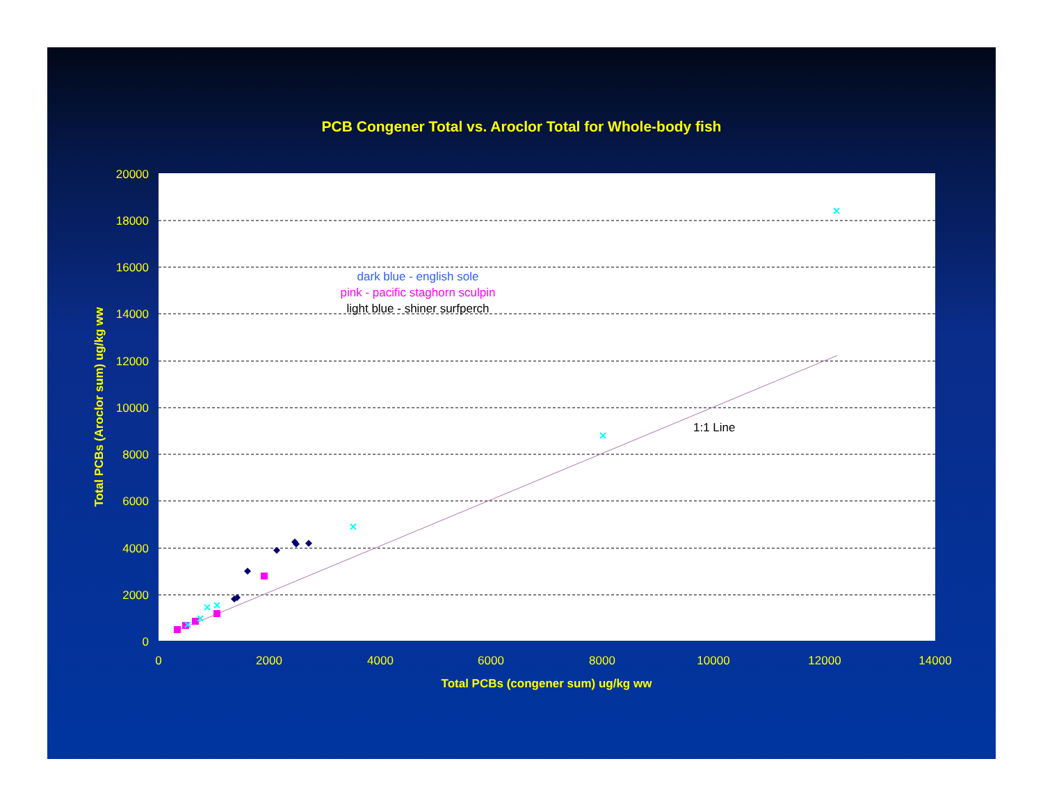PCB Congener Total vs. Aroclor Total for Whole-body fish
20000
18000
16000
14000
12000
10000
8000
6000
4000
2000
0
0
2000
4000
6000
8000
10000
12000
14000
Total PCBs (congener sum) ug/kg ww
Total PCBs (Aroclor sum) ug/kg ww
dark blue - english sole
pink - pacific staghorn sculpin
light blue - shiner surfperch
1:1 Line